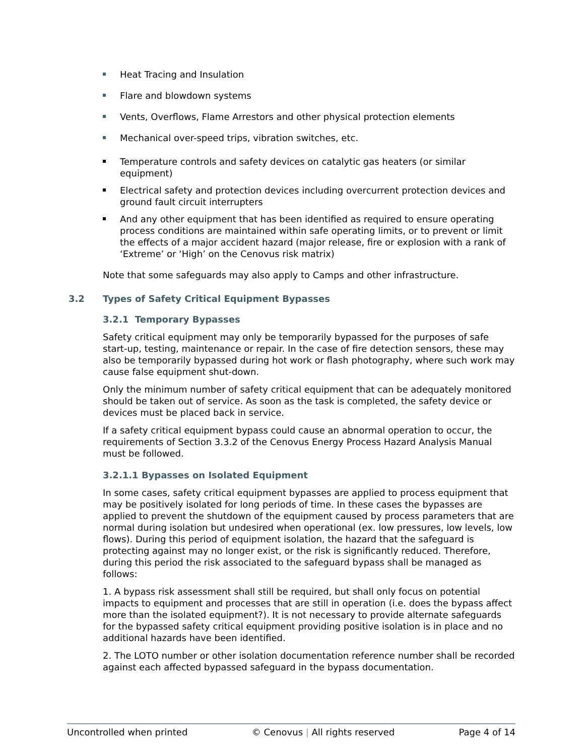Heat Tracing and Insulation
Flare and blowdown systems
Vents, Overflows, Flame Arrestors and other physical protection elements
Mechanical over-speed trips, vibration switches, etc.
Temperature controls and safety devices on catalytic gas heaters (or similar equipment)
Electrical safety and protection devices including overcurrent protection devices and ground fault circuit interrupters
And any other equipment that has been identified as required to ensure operating process conditions are maintained within safe operating limits, or to prevent or limit the effects of a major accident hazard (major release, fire or explosion with a rank of ‘Extreme’ or ‘High’ on the Cenovus risk matrix)
Note that some safeguards may also apply to Camps and other infrastructure.
3.2 Types of Safety Critical Equipment Bypasses
3.2.1 Temporary Bypasses
Safety critical equipment may only be temporarily bypassed for the purposes of safe start-up, testing, maintenance or repair. In the case of fire detection sensors, these may also be temporarily bypassed during hot work or flash photography, where such work may cause false equipment shut-down.
Only the minimum number of safety critical equipment that can be adequately monitored should be taken out of service. As soon as the task is completed, the safety device or devices must be placed back in service.
If a safety critical equipment bypass could cause an abnormal operation to occur, the requirements of Section 3.3.2 of the Cenovus Energy Process Hazard Analysis Manual must be followed.
3.2.1.1 Bypasses on Isolated Equipment
In some cases, safety critical equipment bypasses are applied to process equipment that may be positively isolated for long periods of time. In these cases the bypasses are applied to prevent the shutdown of the equipment caused by process parameters that are normal during isolation but undesired when operational (ex. low pressures, low levels, low flows). During this period of equipment isolation, the hazard that the safeguard is protecting against may no longer exist, or the risk is significantly reduced. Therefore, during this period the risk associated to the safeguard bypass shall be managed as follows:
1. A bypass risk assessment shall still be required, but shall only focus on potential impacts to equipment and processes that are still in operation (i.e. does the bypass affect more than the isolated equipment?). It is not necessary to provide alternate safeguards for the bypassed safety critical equipment providing positive isolation is in place and no additional hazards have been identified.
2. The LOTO number or other isolation documentation reference number shall be recorded against each affected bypassed safeguard in the bypass documentation.
Uncontrolled when printed © Cenovus | All rights reserved Page 4 of 14